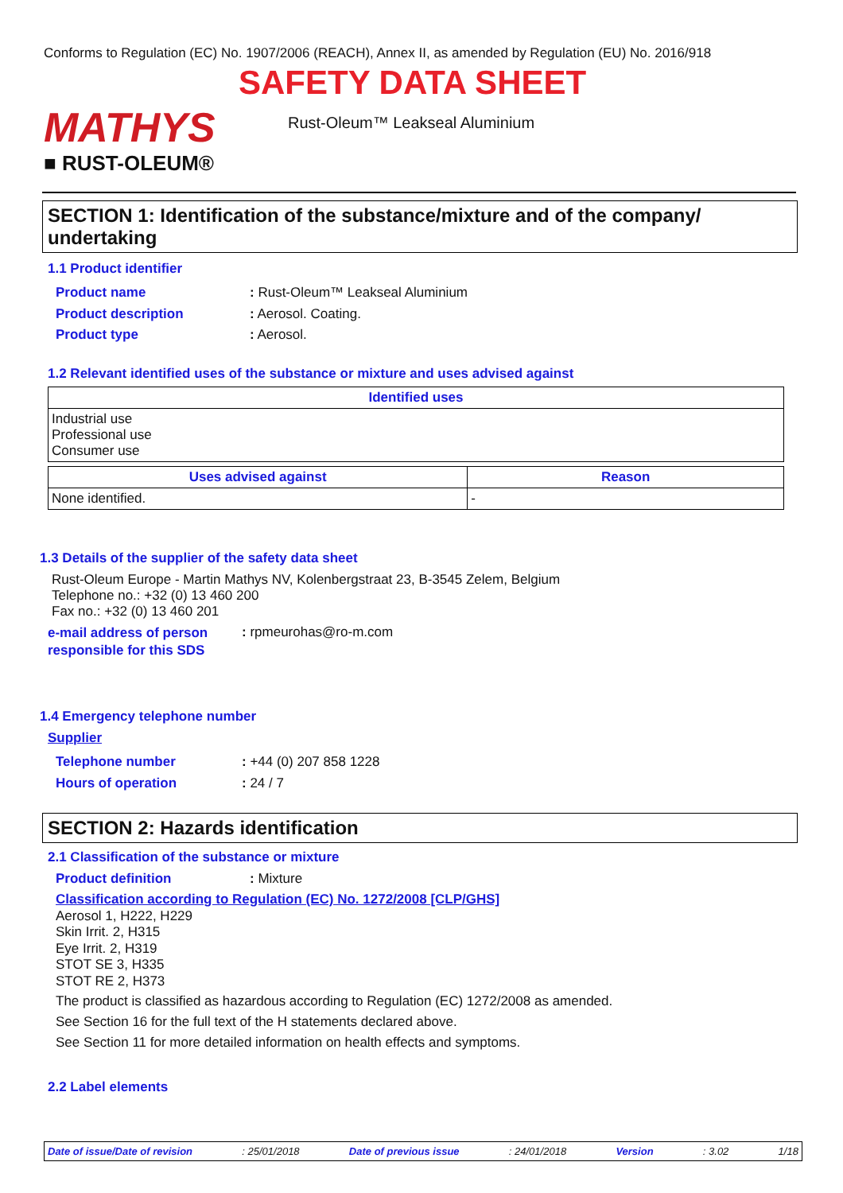Conforms to Regulation (EC) No. 1907/2006 (REACH), Annex II, as amended by Regulation (EU) No. 2016/918
MATHYS
■ RUST-OLEUM®
SAFETY DATA SHEET
Rust-Oleum™ Leakseal Aluminium
SECTION 1: Identification of the substance/mixture and of the company/ undertaking
1.1 Product identifier
Product name
Product description
Product type
: Rust-Oleum™ Leakseal Aluminium
: Aerosol. Coating.
: Aerosol.
1.2 Relevant identified uses of the substance or mixture and uses advised against
| Identified uses |
| --- |
| Industrial use Professional use Consumer use |
| Uses advised against | Reason |
| --- | --- |
| None identified. | - |
1.3 Details of the supplier of the safety data sheet
Rust-Oleum Europe - Martin Mathys NV, Kolenbergstraat 23, B-3545 Zelem, Belgium
Telephone no.: +32 (0) 13 460 200
Fax no.: +32 (0) 13 460 201
e-mail address of person
responsible for this SDS
: rpmeurohas@ro-m.com
1.4 Emergency telephone number
Supplier
Telephone number
Hours of operation
: +44 (0) 207 858 1228
: 24 / 7
SECTION 2: Hazards identification
2.1 Classification of the substance or mixture
Product definition : Mixture
Classification according to Regulation (EC) No. 1272/2008 [CLP/GHS]
Aerosol 1, H222, H229
Skin Irrit. 2, H315
Eye Irrit. 2, H319
STOT SE 3, H335
STOT RE 2, H373
The product is classified as hazardous according to Regulation (EC) 1272/2008 as amended.
See Section 16 for the full text of the H statements declared above.
See Section 11 for more detailed information on health effects and symptoms.
2.2 Label elements
Date of issue/Date of revision: 25/01/2018 Date of previous issue: 24/01/2018 Version: 3.02 1/18